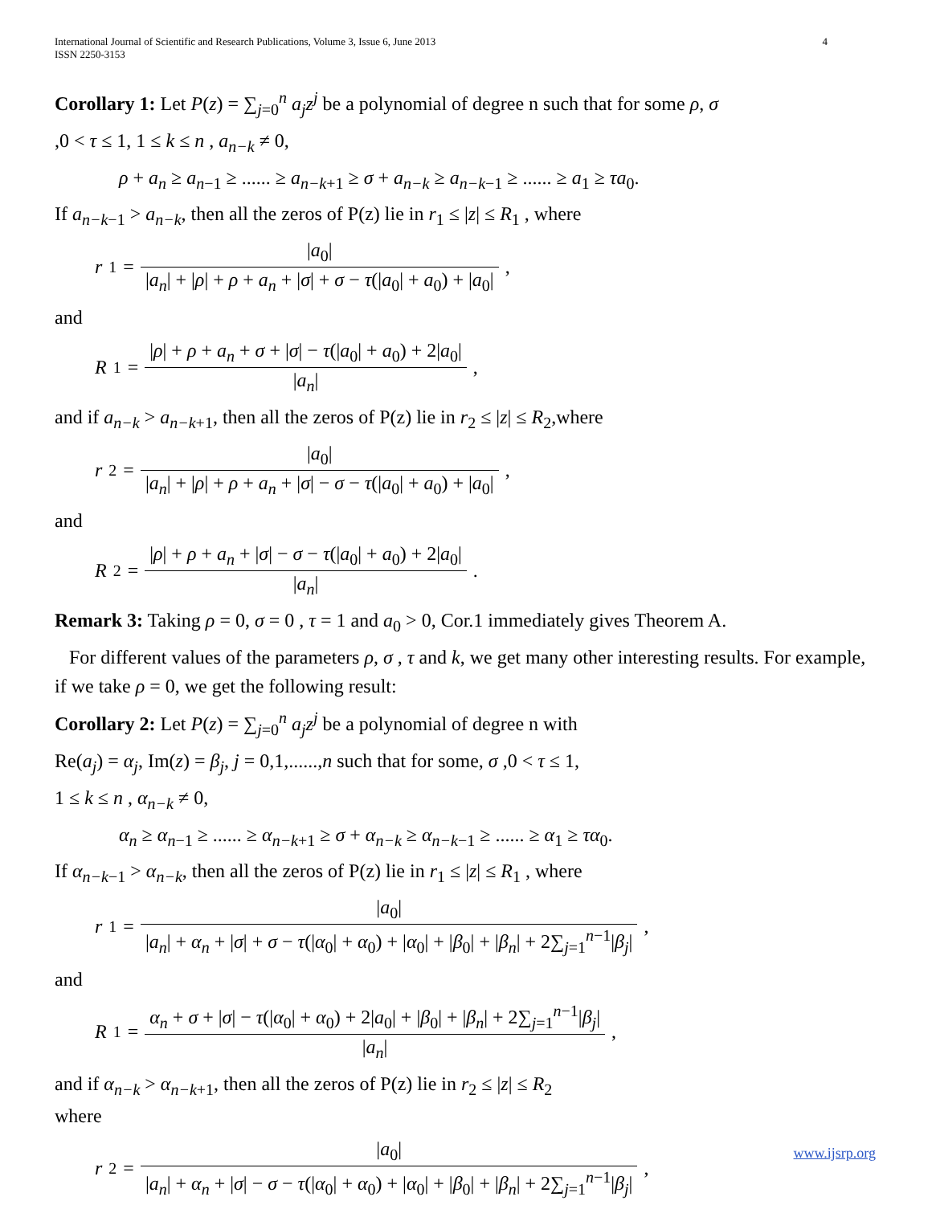International Journal of Scientific and Research Publications, Volume 3, Issue 6, June 2013
ISSN 2250-3153 4
Corollary 1: Let P(z) = ∑<sub>j=0</sub><sup>n</sup> a<sub>j</sub>z<sup>j</sup> be a polynomial of degree n such that for some ρ, σ
,0 < τ ≤ 1, 1 ≤ k ≤ n , a<sub>n−k</sub> ≠ 0,
ρ + a<sub>n</sub> ≥ a<sub>n−1</sub> ≥ ...... ≥ a<sub>n−k+1</sub> ≥ σ + a<sub>n−k</sub> ≥ a<sub>n−k−1</sub> ≥ ...... ≥ a<sub>1</sub> ≥ τa<sub>0</sub>.
If a<sub>n−k−1</sub> > a<sub>n−k</sub>, then all the zeros of P(z) lie in r<sub>1</sub> ≤ |z| ≤ R<sub>1</sub> , where
r<sub>1</sub> = |a<sub>0</sub>| |a<sub>n</sub>| + |ρ| + ρ + a<sub>n</sub> + |σ| + σ − τ(|a<sub>0</sub>| + a<sub>0</sub>) + |a<sub>0</sub>|,
and
R<sub>1</sub> = |ρ| + ρ + a<sub>n</sub> + σ + |σ| − τ(|a<sub>0</sub>| + a<sub>0</sub>) + 2|a<sub>0</sub>| |a<sub>n</sub>|,
and if a<sub>n−k</sub> > a<sub>n−k+1</sub>, then all the zeros of P(z) lie in r<sub>2</sub> ≤ |z| ≤ R<sub>2</sub>,where
r<sub>2</sub> = |a<sub>0</sub>| |a<sub>n</sub>| + |ρ| + ρ + a<sub>n</sub> + |σ| − σ − τ(|a<sub>0</sub>| + a<sub>0</sub>) + |a<sub>0</sub>|,
and
R<sub>2</sub> = |ρ| + ρ + a<sub>n</sub> + |σ| − σ − τ(|a<sub>0</sub>| + a<sub>0</sub>) + 2|a<sub>0</sub>| |a<sub>n</sub>|.
Remark 3: Taking ρ = 0, σ = 0 , τ = 1 and a<sub>0</sub> > 0, Cor.1 immediately gives Theorem A.
For different values of the parameters ρ, σ , τ and k, we get many other interesting results. For example, if we take ρ = 0, we get the following result:
Corollary 2: Let P(z) = ∑<sub>j=0</sub><sup>n</sup> a<sub>j</sub>z<sup>j</sup> be a polynomial of degree n with
Re(a<sub>j</sub>) = α<sub>j</sub>, Im(z) = β<sub>j</sub>, j = 0,1,......,n such that for some, σ ,0 < τ ≤ 1,
1 ≤ k ≤ n , α<sub>n−k</sub> ≠ 0,
α<sub>n</sub> ≥ α<sub>n−1</sub> ≥ ...... ≥ α<sub>n−k+1</sub> ≥ σ + α<sub>n−k</sub> ≥ α<sub>n−k−1</sub> ≥ ...... ≥ α<sub>1</sub> ≥ τα<sub>0</sub>.
If α<sub>n−k−1</sub> > α<sub>n−k</sub>, then all the zeros of P(z) lie in r<sub>1</sub> ≤ |z| ≤ R<sub>1</sub> , where
r<sub>1</sub> = |a<sub>0</sub>| |a<sub>n</sub>| + α<sub>n</sub> + |σ| + σ − τ(|α<sub>0</sub>| + α<sub>0</sub>) + |α<sub>0</sub>| + |β<sub>0</sub>| + |β<sub>n</sub>| + 2∑<sub>j=1</sub><sup>n−1</sup>|β<sub>j</sub>|,
and
R<sub>1</sub> = α<sub>n</sub> + σ + |σ| − τ(|α<sub>0</sub>| + α<sub>0</sub>) + 2|a<sub>0</sub>| + |β<sub>0</sub>| + |β<sub>n</sub>| + 2∑<sub>j=1</sub><sup>n−1</sup>|β<sub>j</sub>| |a<sub>n</sub>|,
and if α<sub>n−k</sub> > α<sub>n−k+1</sub>, then all the zeros of P(z) lie in r<sub>2</sub> ≤ |z| ≤ R<sub>2</sub>
where
r<sub>2</sub> = |a<sub>0</sub>| |a<sub>n</sub>| + α<sub>n</sub> + |σ| − σ − τ(|α<sub>0</sub>| + α<sub>0</sub>) + |α<sub>0</sub>| + |β<sub>0</sub>| + |β<sub>n</sub>| + 2∑<sub>j=1</sub><sup>n−1</sup>|β<sub>j</sub>|,
www.ijsrp.org